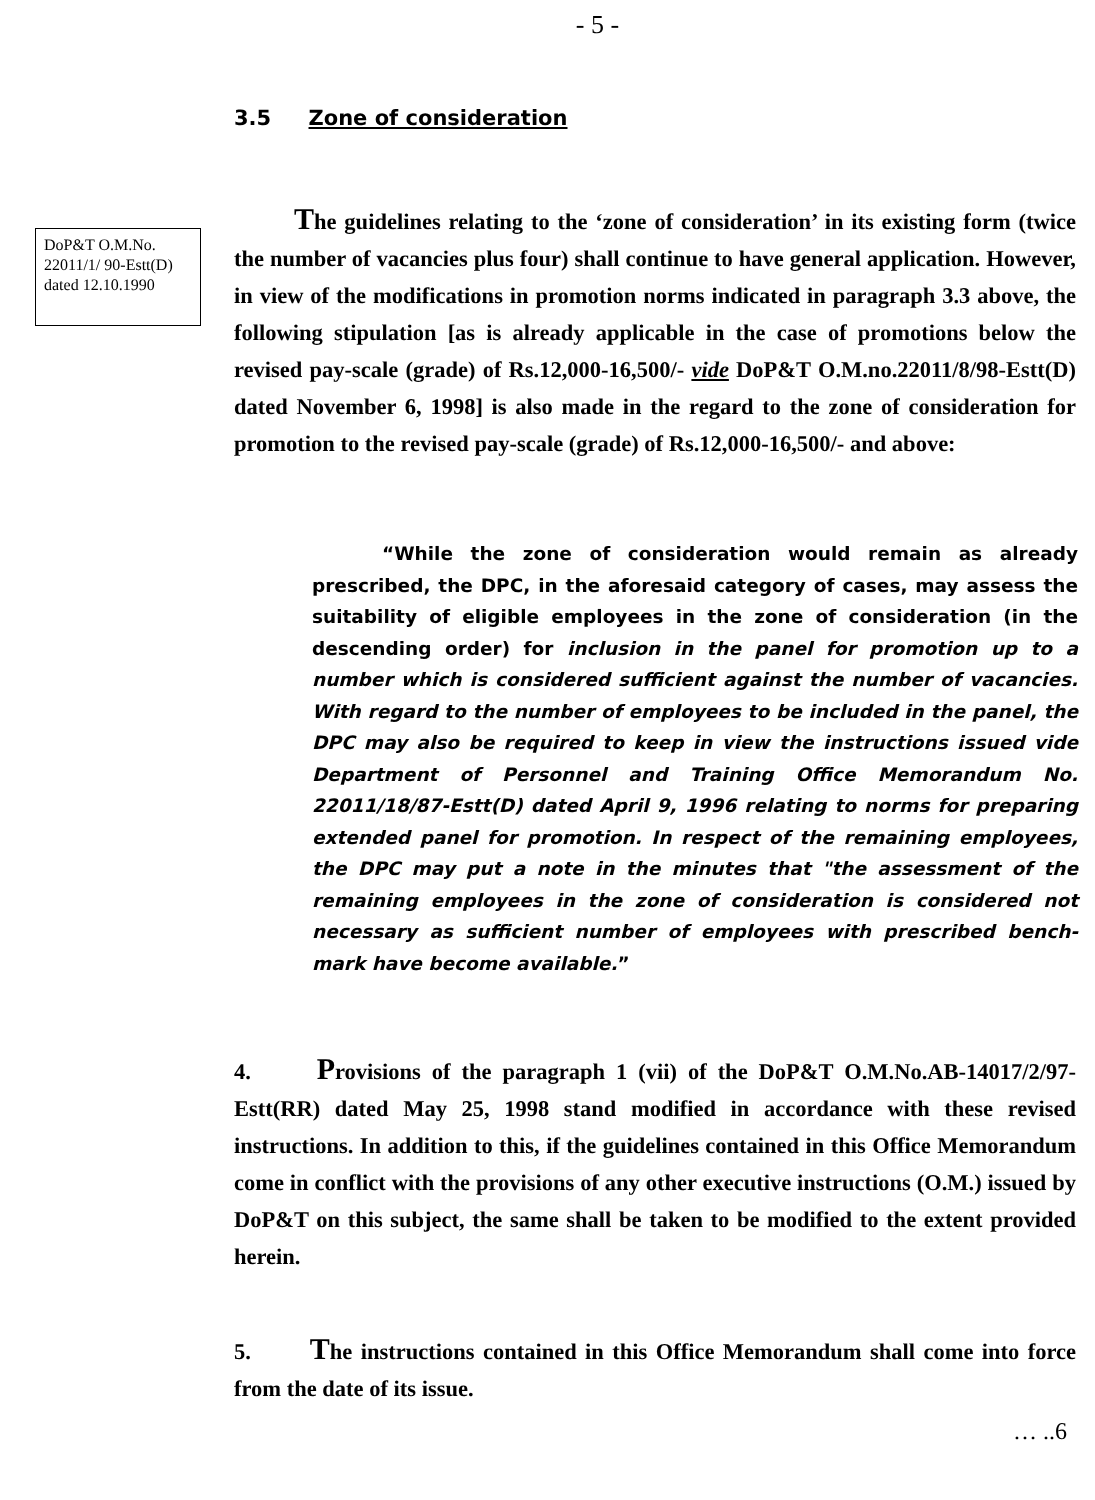- 5 -
3.5 Zone of consideration
DoP&T O.M.No. 22011/1/ 90-Estt(D) dated 12.10.1990
The guidelines relating to the ‘zone of consideration’ in its existing form (twice the number of vacancies plus four) shall continue to have general application. However, in view of the modifications in promotion norms indicated in paragraph 3.3 above, the following stipulation [as is already applicable in the case of promotions below the revised pay-scale (grade) of Rs.12,000-16,500/- vide DoP&T O.M.no.22011/8/98-Estt(D) dated November 6, 1998] is also made in the regard to the zone of consideration for promotion to the revised pay-scale (grade) of Rs.12,000-16,500/- and above:
“While the zone of consideration would remain as already prescribed, the DPC, in the aforesaid category of cases, may assess the suitability of eligible employees in the zone of consideration (in the descending order) for inclusion in the panel for promotion up to a number which is considered sufficient against the number of vacancies. With regard to the number of employees to be included in the panel, the DPC may also be required to keep in view the instructions issued vide Department of Personnel and Training Office Memorandum No. 22011/18/87-Estt(D) dated April 9, 1996 relating to norms for preparing extended panel for promotion. In respect of the remaining employees, the DPC may put a note in the minutes that "the assessment of the remaining employees in the zone of consideration is considered not necessary as sufficient number of employees with prescribed bench-mark have become available.”
4. Provisions of the paragraph 1 (vii) of the DoP&T O.M.No.AB-14017/2/97-Estt(RR) dated May 25, 1998 stand modified in accordance with these revised instructions. In addition to this, if the guidelines contained in this Office Memorandum come in conflict with the provisions of any other executive instructions (O.M.) issued by DoP&T on this subject, the same shall be taken to be modified to the extent provided herein.
5. The instructions contained in this Office Memorandum shall come into force from the date of its issue.
… ..6